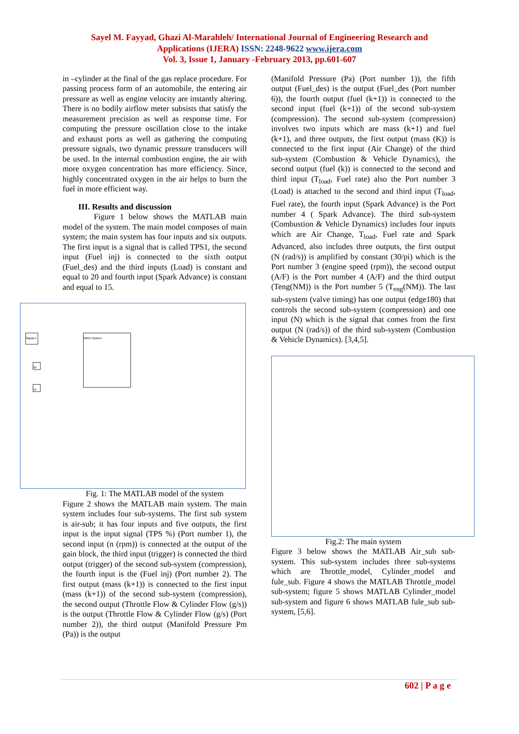Sayel M. Fayyad, Ghazi Al-Marahleh/ International Journal of Engineering Research and
Applications (IJERA) ISSN: 2248-9622 www.ijera.com
Vol. 3, Issue 1, January -February 2013, pp.601-607
in –cylinder at the final of the gas replace procedure. For passing process form of an automobile, the entering air pressure as well as engine velocity are instantly altering. There is no bodily airflow meter subsists that satisfy the measurement precision as well as response time. For computing the pressure oscillation close to the intake and exhaust ports as well as gathering the computing pressure signals, two dynamic pressure transducers will be used. In the internal combustion engine, the air with more oxygen concentration has more efficiency. Since, highly concentrated oxygen in the air helps to burn the fuel in more efficient way.
III. Results and discussion
Figure 1 below shows the MATLAB main model of the system. The main model composes of main system; the main system has four inputs and six outputs. The first input is a signal that is called TPS1, the second input (Fuel inj) is connected to the sixth output (Fuel_des) and the third inputs (Load) is constant and equal to 20 and fourth input (Spark Advance) is constant and equal to 15.
MAIN System
Signal 1
20
15
Fig. 1: The MATLAB model of the system
Figure 2 shows the MATLAB main system. The main system includes four sub-systems. The first sub system is air-sub; it has four inputs and five outputs, the first input is the input signal (TPS %) (Port number 1), the second input (n (rpm)) is connected at the output of the gain block, the third input (trigger) is connected the third output (trigger) of the second sub-system (compression), the fourth input is the (Fuel inj) (Port number 2). The first output (mass (k+1)) is connected to the first input (mass (k+1)) of the second sub-system (compression), the second output (Throttle Flow & Cylinder Flow (g/s)) is the output (Throttle Flow & Cylinder Flow (g/s) (Port number 2)), the third output (Manifold Pressure Pm (Pa)) is the output
(Manifold Pressure (Pa) (Port number 1)), the fifth output (Fuel_des) is the output (Fuel_des (Port number 6)), the fourth output (fuel (k+1)) is connected to the second input (fuel (k+1)) of the second sub-system (compression). The second sub-system (compression) involves two inputs which are mass (k+1) and fuel (k+1), and three outputs, the first output (mass (K)) is connected to the first input (Air Change) of the third sub-system (Combustion & Vehicle Dynamics), the second output (fuel (k)) is connected to the second and third input (T<sub>load</sub>, Fuel rate) also the Port number 3 (Load) is attached to the second and third input (T<sub>load</sub>, Fuel rate), the fourth input (Spark Advance) is the Port number 4 ( Spark Advance). The third sub-system (Combustion & Vehicle Dynamics) includes four inputs which are Air Change, T<sub>load</sub>, Fuel rate and Spark Advanced, also includes three outputs, the first output (N (rad/s)) is amplified by constant (30/pi) which is the Port number 3 (engine speed (rpm)), the second output (A/F) is the Port number 4 (A/F) and the third output (Teng(NM)) is the Port number 5 (T<sub>eng</sub>(NM)). The last sub-system (valve timing) has one output (edge180) that controls the second sub-system (compression) and one input (N) which is the signal that comes from the first output (N (rad/s)) of the third sub-system (Combustion & Vehicle Dynamics). [3,4,5].
Fig.2: The main system
Figure 3 below shows the MATLAB Air_sub sub-system. This sub-system includes three sub-systems which are Throttle_model, Cylinder_model and fule_sub. Figure 4 shows the MATLAB Throttle_model sub-system; figure 5 shows MATLAB Cylinder_model sub-system and figure 6 shows MATLAB fule_sub sub-system, [5,6].
602 | P a g e